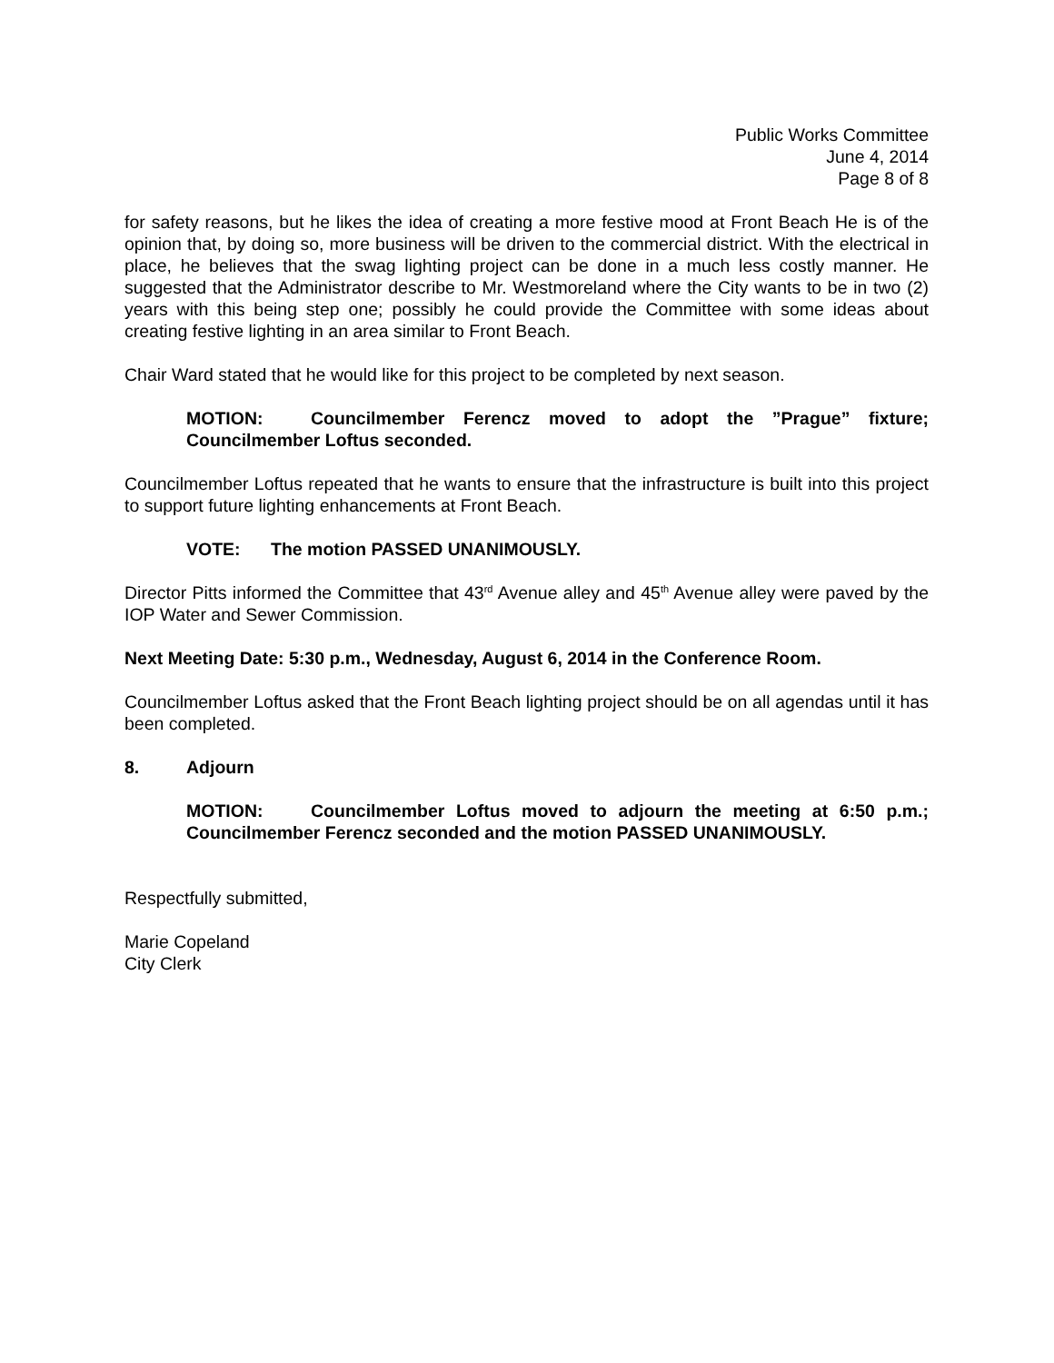Public Works Committee
June 4, 2014
Page 8 of 8
for safety reasons, but he likes the idea of creating a more festive mood at Front Beach He is of the opinion that, by doing so, more business will be driven to the commercial district. With the electrical in place, he believes that the swag lighting project can be done in a much less costly manner. He suggested that the Administrator describe to Mr. Westmoreland where the City wants to be in two (2) years with this being step one; possibly he could provide the Committee with some ideas about creating festive lighting in an area similar to Front Beach.
Chair Ward stated that he would like for this project to be completed by next season.
MOTION: Councilmember Ferencz moved to adopt the ”Prague” fixture; Councilmember Loftus seconded.
Councilmember Loftus repeated that he wants to ensure that the infrastructure is built into this project to support future lighting enhancements at Front Beach.
VOTE: The motion PASSED UNANIMOUSLY.
Director Pitts informed the Committee that 43<sup>rd</sup> Avenue alley and 45<sup>th</sup> Avenue alley were paved by the IOP Water and Sewer Commission.
Next Meeting Date: 5:30 p.m., Wednesday, August 6, 2014 in the Conference Room.
Councilmember Loftus asked that the Front Beach lighting project should be on all agendas until it has been completed.
8. Adjourn
MOTION: Councilmember Loftus moved to adjourn the meeting at 6:50 p.m.; Councilmember Ferencz seconded and the motion PASSED UNANIMOUSLY.
Respectfully submitted,
Marie Copeland
City Clerk